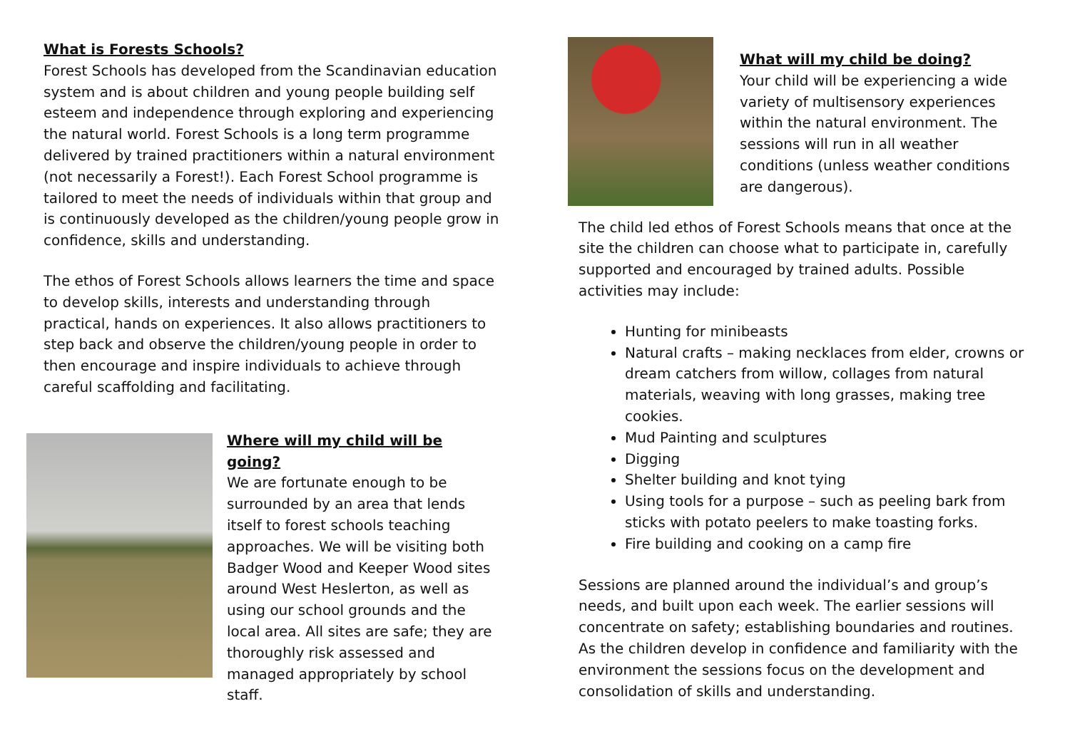What is Forests Schools?
Forest Schools has developed from the Scandinavian education system and is about children and young people building self esteem and independence through exploring and experiencing the natural world. Forest Schools is a long term programme delivered by trained practitioners within a natural environment (not necessarily a Forest!). Each Forest School programme is tailored to meet the needs of individuals within that group and is continuously developed as the children/young people grow in confidence, skills and understanding.
The ethos of Forest Schools allows learners the time and space to develop skills, interests and understanding through practical, hands on experiences. It also allows practitioners to step back and observe the children/young people in order to then encourage and inspire individuals to achieve through careful scaffolding and facilitating.
Where will my child will be going?
We are fortunate enough to be surrounded by an area that lends itself to forest schools teaching approaches. We will be visiting both Badger Wood and Keeper Wood sites around West Heslerton, as well as using our school grounds and the local area. All sites are safe; they are thoroughly risk assessed and managed appropriately by school staff.
What will my child be doing?
Your child will be experiencing a wide variety of multisensory experiences within the natural environment. The sessions will run in all weather conditions (unless weather conditions are dangerous).
The child led ethos of Forest Schools means that once at the site the children can choose what to participate in, carefully supported and encouraged by trained adults. Possible activities may include:
Hunting for minibeasts
Natural crafts – making necklaces from elder, crowns or dream catchers from willow, collages from natural materials, weaving with long grasses, making tree cookies.
Mud Painting and sculptures
Digging
Shelter building and knot tying
Using tools for a purpose – such as peeling bark from sticks with potato peelers to make toasting forks.
Fire building and cooking on a camp fire
Sessions are planned around the individual’s and group’s needs, and built upon each week. The earlier sessions will concentrate on safety; establishing boundaries and routines. As the children develop in confidence and familiarity with the environment the sessions focus on the development and consolidation of skills and understanding.